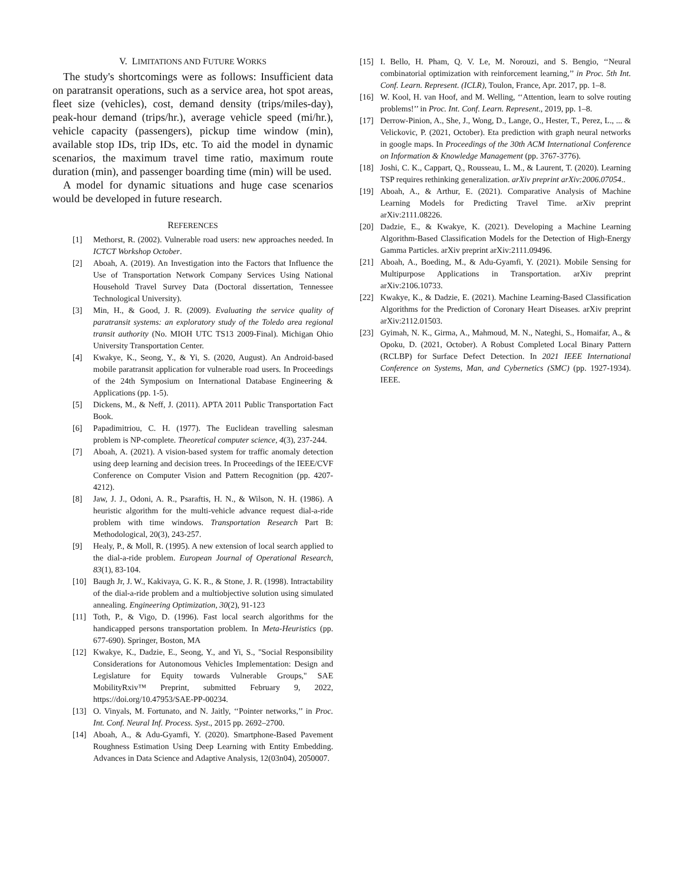V. LIMITATIONS AND FUTURE WORKS
The study's shortcomings were as follows: Insufficient data on paratransit operations, such as a service area, hot spot areas, fleet size (vehicles), cost, demand density (trips/miles-day), peak-hour demand (trips/hr.), average vehicle speed (mi/hr.), vehicle capacity (passengers), pickup time window (min), available stop IDs, trip IDs, etc. To aid the model in dynamic scenarios, the maximum travel time ratio, maximum route duration (min), and passenger boarding time (min) will be used.
A model for dynamic situations and huge case scenarios would be developed in future research.
REFERENCES
[1] Methorst, R. (2002). Vulnerable road users: new approaches needed. In ICTCT Workshop October.
[2] Aboah, A. (2019). An Investigation into the Factors that Influence the Use of Transportation Network Company Services Using National Household Travel Survey Data (Doctoral dissertation, Tennessee Technological University).
[3] Min, H., & Good, J. R. (2009). Evaluating the service quality of paratransit systems: an exploratory study of the Toledo area regional transit authority (No. MIOH UTC TS13 2009-Final). Michigan Ohio University Transportation Center.
[4] Kwakye, K., Seong, Y., & Yi, S. (2020, August). An Android-based mobile paratransit application for vulnerable road users. In Proceedings of the 24th Symposium on International Database Engineering & Applications (pp. 1-5).
[5] Dickens, M., & Neff, J. (2011). APTA 2011 Public Transportation Fact Book.
[6] Papadimitriou, C. H. (1977). The Euclidean travelling salesman problem is NP-complete. Theoretical computer science, 4(3), 237-244.
[7] Aboah, A. (2021). A vision-based system for traffic anomaly detection using deep learning and decision trees. In Proceedings of the IEEE/CVF Conference on Computer Vision and Pattern Recognition (pp. 4207-4212).
[8] Jaw, J. J., Odoni, A. R., Psaraftis, H. N., & Wilson, N. H. (1986). A heuristic algorithm for the multi-vehicle advance request dial-a-ride problem with time windows. Transportation Research Part B: Methodological, 20(3), 243-257.
[9] Healy, P., & Moll, R. (1995). A new extension of local search applied to the dial-a-ride problem. European Journal of Operational Research, 83(1), 83-104.
[10] Baugh Jr, J. W., Kakivaya, G. K. R., & Stone, J. R. (1998). Intractability of the dial-a-ride problem and a multiobjective solution using simulated annealing. Engineering Optimization, 30(2), 91-123
[11] Toth, P., & Vigo, D. (1996). Fast local search algorithms for the handicapped persons transportation problem. In Meta-Heuristics (pp. 677-690). Springer, Boston, MA
[12] Kwakye, K., Dadzie, E., Seong, Y., and Yi, S., "Social Responsibility Considerations for Autonomous Vehicles Implementation: Design and Legislature for Equity towards Vulnerable Groups," SAE MobilityRxiv™ Preprint, submitted February 9, 2022, https://doi.org/10.47953/SAE-PP-00234.
[13] O. Vinyals, M. Fortunato, and N. Jaitly, ‘‘Pointer networks,’’ in Proc. Int. Conf. Neural Inf. Process. Syst., 2015 pp. 2692–2700.
[14] Aboah, A., & Adu-Gyamfi, Y. (2020). Smartphone-Based Pavement Roughness Estimation Using Deep Learning with Entity Embedding. Advances in Data Science and Adaptive Analysis, 12(03n04), 2050007.
[15] I. Bello, H. Pham, Q. V. Le, M. Norouzi, and S. Bengio, ‘‘Neural combinatorial optimization with reinforcement learning,’’ in Proc. 5th Int. Conf. Learn. Represent. (ICLR), Toulon, France, Apr. 2017, pp. 1–8.
[16] W. Kool, H. van Hoof, and M. Welling, ‘‘Attention, learn to solve routing problems!’’ in Proc. Int. Conf. Learn. Represent., 2019, pp. 1–8.
[17] Derrow-Pinion, A., She, J., Wong, D., Lange, O., Hester, T., Perez, L., ... & Velickovic, P. (2021, October). Eta prediction with graph neural networks in google maps. In Proceedings of the 30th ACM International Conference on Information & Knowledge Management (pp. 3767-3776).
[18] Joshi, C. K., Cappart, Q., Rousseau, L. M., & Laurent, T. (2020). Learning TSP requires rethinking generalization. arXiv preprint arXiv:2006.07054..
[19] Aboah, A., & Arthur, E. (2021). Comparative Analysis of Machine Learning Models for Predicting Travel Time. arXiv preprint arXiv:2111.08226.
[20] Dadzie, E., & Kwakye, K. (2021). Developing a Machine Learning Algorithm-Based Classification Models for the Detection of High-Energy Gamma Particles. arXiv preprint arXiv:2111.09496.
[21] Aboah, A., Boeding, M., & Adu-Gyamfi, Y. (2021). Mobile Sensing for Multipurpose Applications in Transportation. arXiv preprint arXiv:2106.10733.
[22] Kwakye, K., & Dadzie, E. (2021). Machine Learning-Based Classification Algorithms for the Prediction of Coronary Heart Diseases. arXiv preprint arXiv:2112.01503.
[23] Gyimah, N. K., Girma, A., Mahmoud, M. N., Nateghi, S., Homaifar, A., & Opoku, D. (2021, October). A Robust Completed Local Binary Pattern (RCLBP) for Surface Defect Detection. In 2021 IEEE International Conference on Systems, Man, and Cybernetics (SMC) (pp. 1927-1934). IEEE.